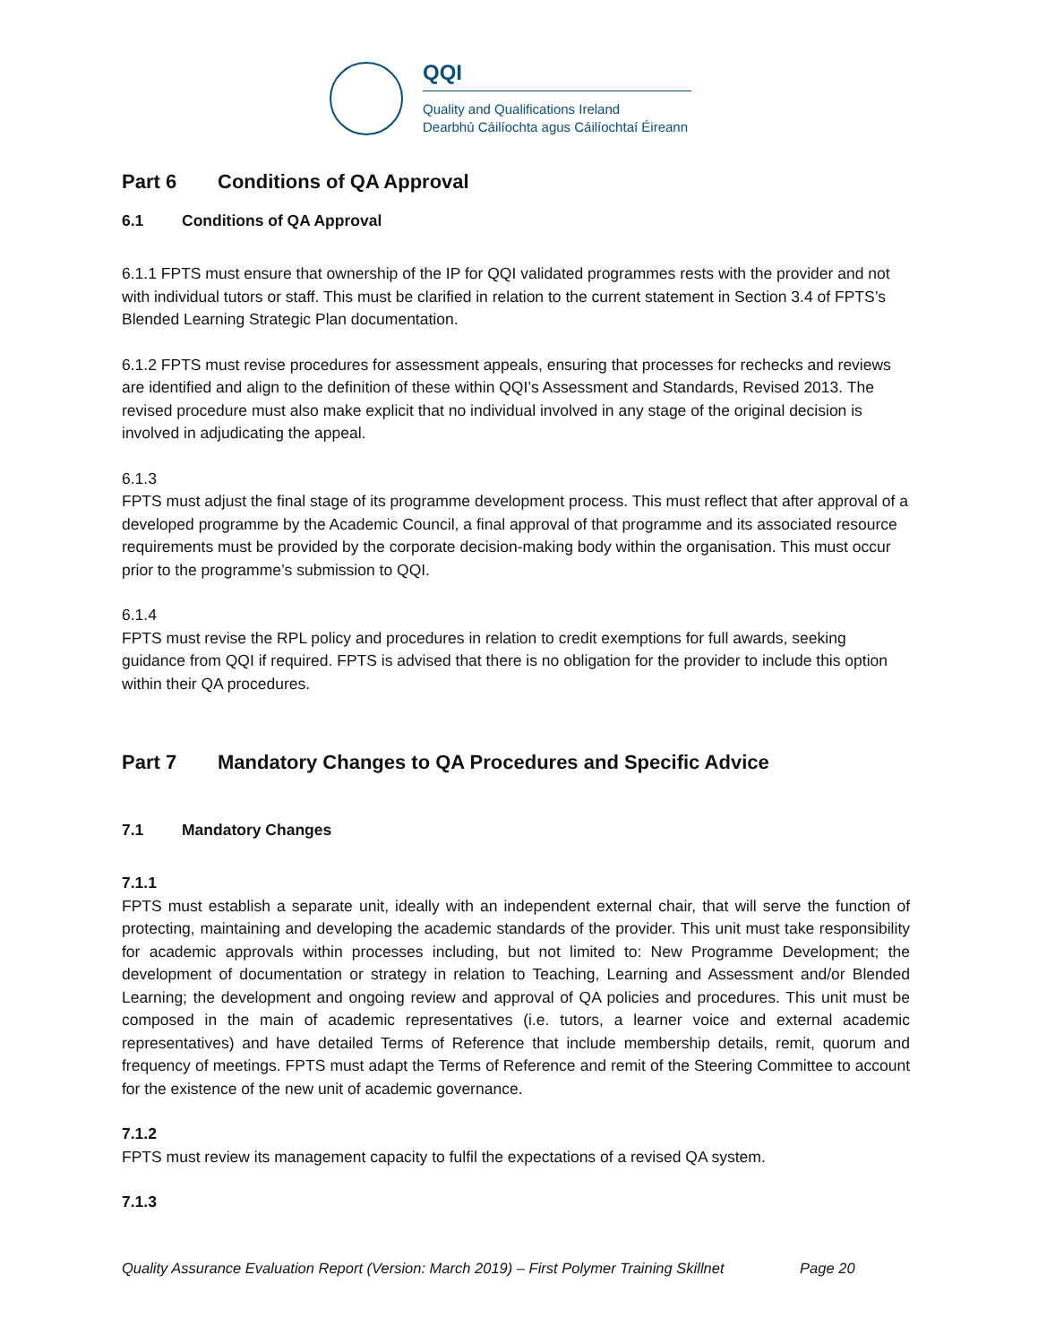QQI
Quality and Qualifications Ireland
Dearbhú Cáilíochta agus Cáilíochtaí Éireann
Part 6 Conditions of QA Approval
6.1 Conditions of QA Approval
6.1.1 FPTS must ensure that ownership of the IP for QQI validated programmes rests with the provider and not with individual tutors or staff. This must be clarified in relation to the current statement in Section 3.4 of FPTS’s Blended Learning Strategic Plan documentation.
6.1.2 FPTS must revise procedures for assessment appeals, ensuring that processes for rechecks and reviews are identified and align to the definition of these within QQI’s Assessment and Standards, Revised 2013. The revised procedure must also make explicit that no individual involved in any stage of the original decision is involved in adjudicating the appeal.
6.1.3
FPTS must adjust the final stage of its programme development process. This must reflect that after approval of a developed programme by the Academic Council, a final approval of that programme and its associated resource requirements must be provided by the corporate decision-making body within the organisation. This must occur prior to the programme’s submission to QQI.
6.1.4
FPTS must revise the RPL policy and procedures in relation to credit exemptions for full awards, seeking guidance from QQI if required. FPTS is advised that there is no obligation for the provider to include this option within their QA procedures.
Part 7 Mandatory Changes to QA Procedures and Specific Advice
7.1 Mandatory Changes
7.1.1
FPTS must establish a separate unit, ideally with an independent external chair, that will serve the function of protecting, maintaining and developing the academic standards of the provider. This unit must take responsibility for academic approvals within processes including, but not limited to: New Programme Development; the development of documentation or strategy in relation to Teaching, Learning and Assessment and/or Blended Learning; the development and ongoing review and approval of QA policies and procedures. This unit must be composed in the main of academic representatives (i.e. tutors, a learner voice and external academic representatives) and have detailed Terms of Reference that include membership details, remit, quorum and frequency of meetings. FPTS must adapt the Terms of Reference and remit of the Steering Committee to account for the existence of the new unit of academic governance.
7.1.2
FPTS must review its management capacity to fulfil the expectations of a revised QA system.
7.1.3
Quality Assurance Evaluation Report (Version: March 2019) – First Polymer Training Skillnet Page 20